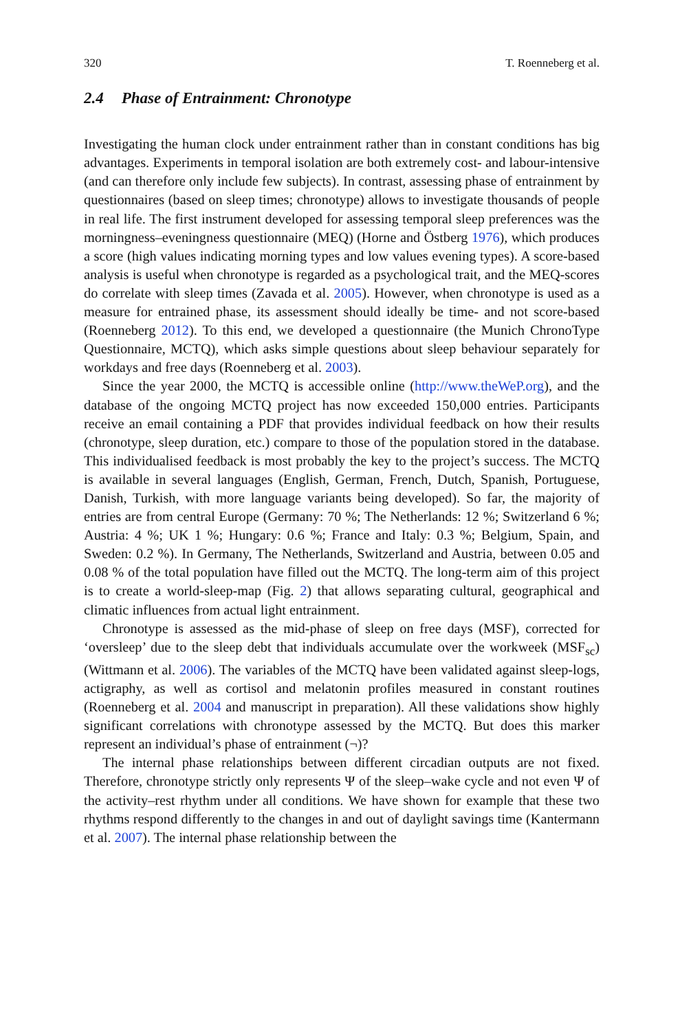320 T. Roenneberg et al.
2.4 Phase of Entrainment: Chronotype
Investigating the human clock under entrainment rather than in constant conditions has big advantages. Experiments in temporal isolation are both extremely cost- and labour-intensive (and can therefore only include few subjects). In contrast, assessing phase of entrainment by questionnaires (based on sleep times; chronotype) allows to investigate thousands of people in real life. The first instrument developed for assessing temporal sleep preferences was the morningness–eveningness questionnaire (MEQ) (Horne and Östberg 1976), which produces a score (high values indicating morning types and low values evening types). A score-based analysis is useful when chronotype is regarded as a psychological trait, and the MEQ-scores do correlate with sleep times (Zavada et al. 2005). However, when chronotype is used as a measure for entrained phase, its assessment should ideally be time- and not score-based (Roenneberg 2012). To this end, we developed a questionnaire (the Munich ChronoType Questionnaire, MCTQ), which asks simple questions about sleep behaviour separately for workdays and free days (Roenneberg et al. 2003).
Since the year 2000, the MCTQ is accessible online (http://www.theWeP.org), and the database of the ongoing MCTQ project has now exceeded 150,000 entries. Participants receive an email containing a PDF that provides individual feedback on how their results (chronotype, sleep duration, etc.) compare to those of the population stored in the database. This individualised feedback is most probably the key to the project’s success. The MCTQ is available in several languages (English, German, French, Dutch, Spanish, Portuguese, Danish, Turkish, with more language variants being developed). So far, the majority of entries are from central Europe (Germany: 70 %; The Netherlands: 12 %; Switzerland 6 %; Austria: 4 %; UK 1 %; Hungary: 0.6 %; France and Italy: 0.3 %; Belgium, Spain, and Sweden: 0.2 %). In Germany, The Netherlands, Switzerland and Austria, between 0.05 and 0.08 % of the total population have filled out the MCTQ. The long-term aim of this project is to create a world-sleep-map (Fig. 2) that allows separating cultural, geographical and climatic influences from actual light entrainment.
Chronotype is assessed as the mid-phase of sleep on free days (MSF), corrected for ‘oversleep’ due to the sleep debt that individuals accumulate over the workweek (MSF<sub>sc</sub>) (Wittmann et al. 2006). The variables of the MCTQ have been validated against sleep-logs, actigraphy, as well as cortisol and melatonin profiles measured in constant routines (Roenneberg et al. 2004 and manuscript in preparation). All these validations show highly significant correlations with chronotype assessed by the MCTQ. But does this marker represent an individual’s phase of entrainment (¬)?
The internal phase relationships between different circadian outputs are not fixed. Therefore, chronotype strictly only represents Ψ of the sleep–wake cycle and not even Ψ of the activity–rest rhythm under all conditions. We have shown for example that these two rhythms respond differently to the changes in and out of daylight savings time (Kantermann et al. 2007). The internal phase relationship between the